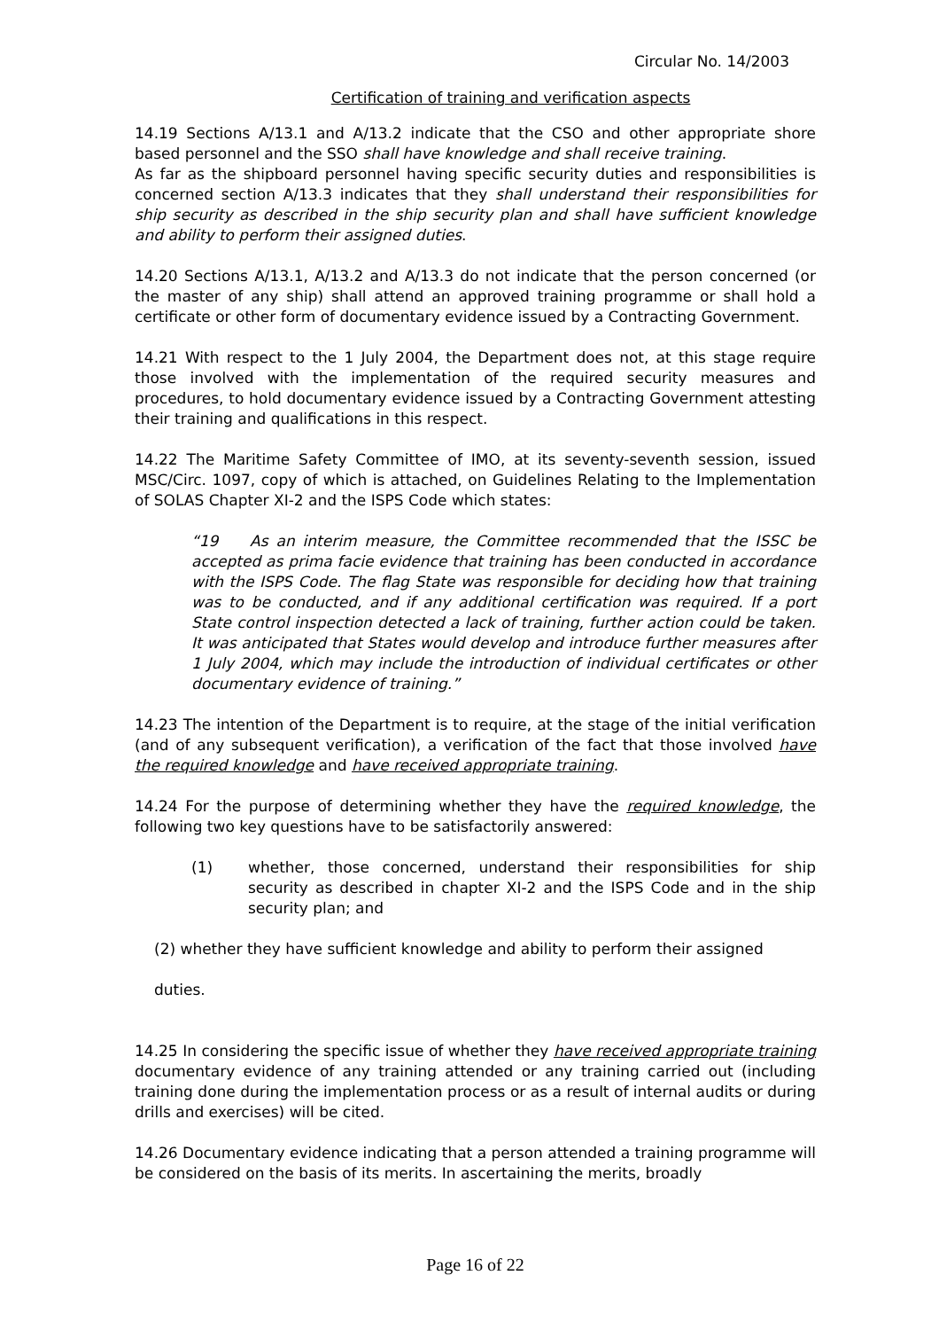Circular No. 14/2003
Certification of training and verification aspects
14.19 Sections A/13.1 and A/13.2 indicate that the CSO and other appropriate shore based personnel and the SSO shall have knowledge and shall receive training.
As far as the shipboard personnel having specific security duties and responsibilities is concerned section A/13.3 indicates that they shall understand their responsibilities for ship security as described in the ship security plan and shall have sufficient knowledge and ability to perform their assigned duties.
14.20 Sections A/13.1, A/13.2 and A/13.3 do not indicate that the person concerned (or the master of any ship) shall attend an approved training programme or shall hold a certificate or other form of documentary evidence issued by a Contracting Government.
14.21 With respect to the 1 July 2004, the Department does not, at this stage require those involved with the implementation of the required security measures and procedures, to hold documentary evidence issued by a Contracting Government attesting their training and qualifications in this respect.
14.22 The Maritime Safety Committee of IMO, at its seventy-seventh session, issued MSC/Circ. 1097, copy of which is attached, on Guidelines Relating to the Implementation of SOLAS Chapter XI-2 and the ISPS Code which states:
“19 As an interim measure, the Committee recommended that the ISSC be accepted as prima facie evidence that training has been conducted in accordance with the ISPS Code. The flag State was responsible for deciding how that training was to be conducted, and if any additional certification was required. If a port State control inspection detected a lack of training, further action could be taken. It was anticipated that States would develop and introduce further measures after 1 July 2004, which may include the introduction of individual certificates or other documentary evidence of training.”
14.23 The intention of the Department is to require, at the stage of the initial verification (and of any subsequent verification), a verification of the fact that those involved have the required knowledge and have received appropriate training.
14.24 For the purpose of determining whether they have the required knowledge, the following two key questions have to be satisfactorily answered:
(1) whether, those concerned, understand their responsibilities for ship security as described in chapter XI-2 and the ISPS Code and in the ship security plan; and
(2) whether they have sufficient knowledge and ability to perform their assigned
duties.
14.25 In considering the specific issue of whether they have received appropriate training documentary evidence of any training attended or any training carried out (including training done during the implementation process or as a result of internal audits or during drills and exercises) will be cited.
14.26 Documentary evidence indicating that a person attended a training programme will be considered on the basis of its merits. In ascertaining the merits, broadly
Page 16 of 22